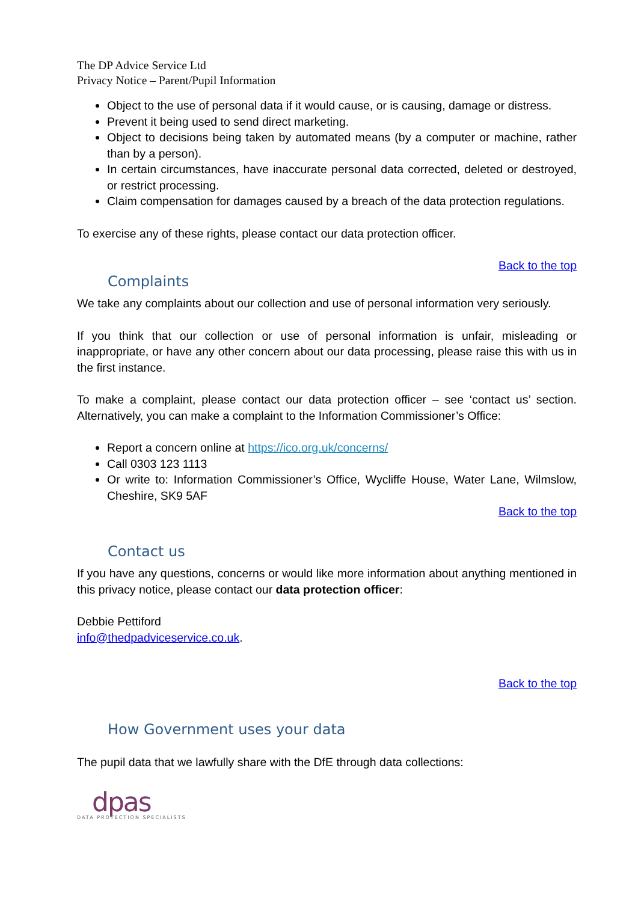The DP Advice Service Ltd
Privacy Notice – Parent/Pupil Information
Object to the use of personal data if it would cause, or is causing, damage or distress.
Prevent it being used to send direct marketing.
Object to decisions being taken by automated means (by a computer or machine, rather than by a person).
In certain circumstances, have inaccurate personal data corrected, deleted or destroyed, or restrict processing.
Claim compensation for damages caused by a breach of the data protection regulations.
To exercise any of these rights, please contact our data protection officer.
Back to the top
Complaints
We take any complaints about our collection and use of personal information very seriously.
If you think that our collection or use of personal information is unfair, misleading or inappropriate, or have any other concern about our data processing, please raise this with us in the first instance.
To make a complaint, please contact our data protection officer – see ‘contact us’ section. Alternatively, you can make a complaint to the Information Commissioner’s Office:
Report a concern online at https://ico.org.uk/concerns/
Call 0303 123 1113
Or write to: Information Commissioner’s Office, Wycliffe House, Water Lane, Wilmslow, Cheshire, SK9 5AF
Back to the top
Contact us
If you have any questions, concerns or would like more information about anything mentioned in this privacy notice, please contact our data protection officer:
Debbie Pettiford
info@thedpadviceservice.co.uk.
Back to the top
How Government uses your data
The pupil data that we lawfully share with the DfE through data collections:
dpas
DATA PROTECTION SPECIALISTS